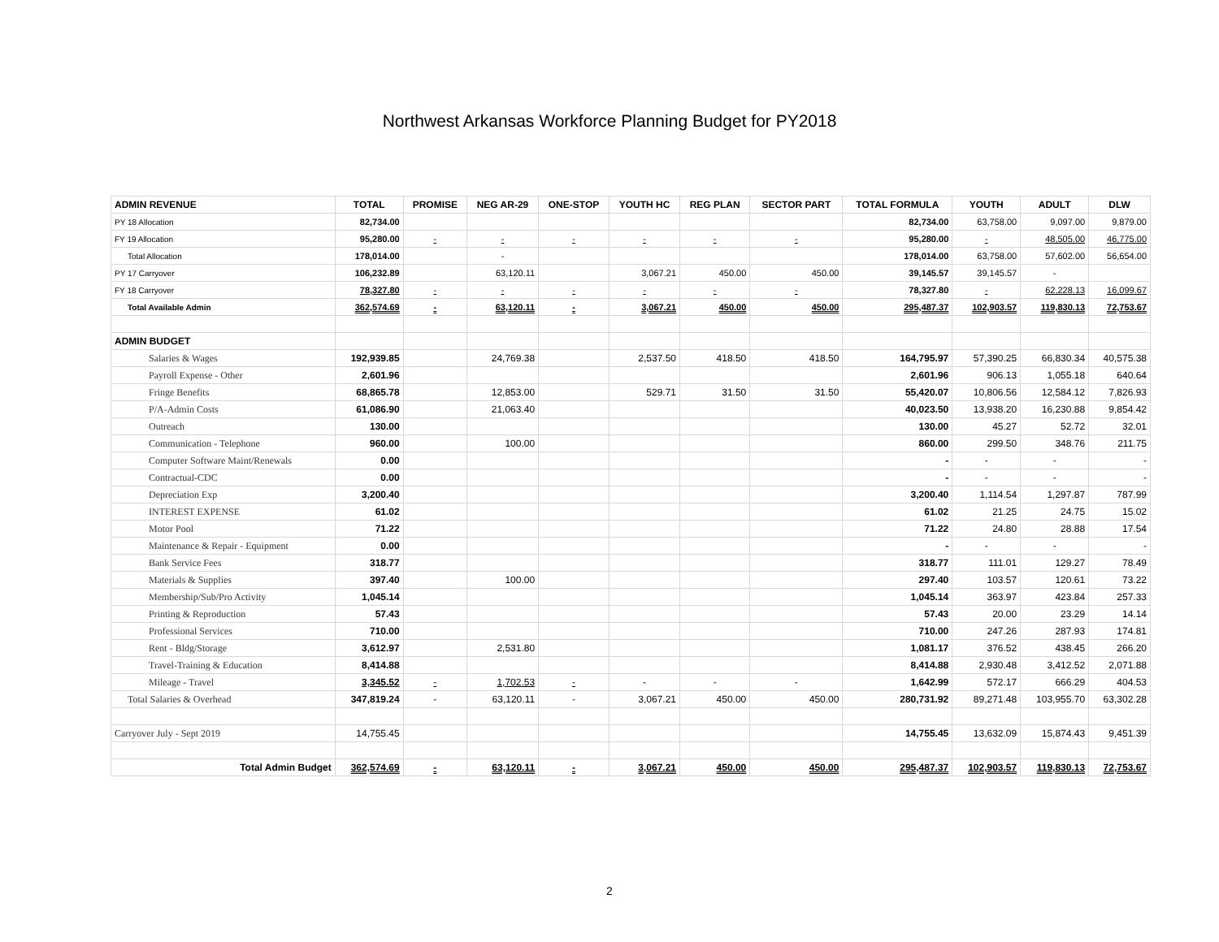Northwest Arkansas Workforce Planning Budget for PY2018
| ADMIN REVENUE | TOTAL | PROMISE | NEG AR-29 | ONE-STOP | YOUTH HC | REG PLAN | SECTOR PART | TOTAL FORMULA | YOUTH | ADULT | DLW |
| --- | --- | --- | --- | --- | --- | --- | --- | --- | --- | --- | --- |
| PY 18 Allocation | 82,734.00 | | | | | | | 82,734.00 | 63,758.00 | 9,097.00 | 9,879.00 |
| FY 19 Allocation | 95,280.00 | - | - | - | - | - | - | 95,280.00 | - | 48,505.00 | 46,775.00 |
| Total Allocation | 178,014.00 | | - | | | | | 178,014.00 | 63,758.00 | 57,602.00 | 56,654.00 |
| PY 17 Carryover | 106,232.89 | | 63,120.11 | | 3,067.21 | 450.00 | 450.00 | 39,145.57 | 39,145.57 | - | |
| FY 18 Carryover | 78,327.80 | - | - | - | - | - | - | 78,327.80 | - | 62,228.13 | 16,099.67 |
| Total Available Admin | 362,574.69 | - | 63,120.11 | - | 3,067.21 | 450.00 | 450.00 | 295,487.37 | 102,903.57 | 119,830.13 | 72,753.67 |
| ADMIN BUDGET | | | | | | | | | | | |
| Salaries & Wages | 192,939.85 | | 24,769.38 | | 2,537.50 | 418.50 | 418.50 | 164,795.97 | 57,390.25 | 66,830.34 | 40,575.38 |
| Payroll Expense - Other | 2,601.96 | | | | | | | 2,601.96 | 906.13 | 1,055.18 | 640.64 |
| Fringe Benefits | 68,865.78 | | 12,853.00 | | 529.71 | 31.50 | 31.50 | 55,420.07 | 10,806.56 | 12,584.12 | 7,826.93 |
| P/A-Admin Costs | 61,086.90 | | 21,063.40 | | | | | 40,023.50 | 13,938.20 | 16,230.88 | 9,854.42 |
| Outreach | 130.00 | | | | | | | 130.00 | 45.27 | 52.72 | 32.01 |
| Communication - Telephone | 960.00 | | 100.00 | | | | | 860.00 | 299.50 | 348.76 | 211.75 |
| Computer Software Maint/Renewals | 0.00 | | | | | | | - | - | - | - |
| Contractual-CDC | 0.00 | | | | | | | - | - | - | - |
| Depreciation Exp | 3,200.40 | | | | | | | 3,200.40 | 1,114.54 | 1,297.87 | 787.99 |
| INTEREST EXPENSE | 61.02 | | | | | | | 61.02 | 21.25 | 24.75 | 15.02 |
| Motor Pool | 71.22 | | | | | | | 71.22 | 24.80 | 28.88 | 17.54 |
| Maintenance & Repair - Equipment | 0.00 | | | | | | | - | - | - | - |
| Bank Service Fees | 318.77 | | | | | | | 318.77 | 111.01 | 129.27 | 78.49 |
| Materials & Supplies | 397.40 | | 100.00 | | | | | 297.40 | 103.57 | 120.61 | 73.22 |
| Membership/Sub/Pro Activity | 1,045.14 | | | | | | | 1,045.14 | 363.97 | 423.84 | 257.33 |
| Printing & Reproduction | 57.43 | | | | | | | 57.43 | 20.00 | 23.29 | 14.14 |
| Professional Services | 710.00 | | | | | | | 710.00 | 247.26 | 287.93 | 174.81 |
| Rent - Bldg/Storage | 3,612.97 | | 2,531.80 | | | | | 1,081.17 | 376.52 | 438.45 | 266.20 |
| Travel-Training & Education | 8,414.88 | | | | | | | 8,414.88 | 2,930.48 | 3,412.52 | 2,071.88 |
| Mileage - Travel | 3,345.52 | - | 1,702.53 | - | - | - | - | 1,642.99 | 572.17 | 666.29 | 404.53 |
| Total Salaries & Overhead | 347,819.24 | - | 63,120.11 | - | 3,067.21 | 450.00 | 450.00 | 280,731.92 | 89,271.48 | 103,955.70 | 63,302.28 |
| Carryover July - Sept 2019 | 14,755.45 | | | | | | | 14,755.45 | 13,632.09 | 15,874.43 | 9,451.39 |
| Total Admin Budget | 362,574.69 | - | 63,120.11 | - | 3,067.21 | 450.00 | 450.00 | 295,487.37 | 102,903.57 | 119,830.13 | 72,753.67 |
2